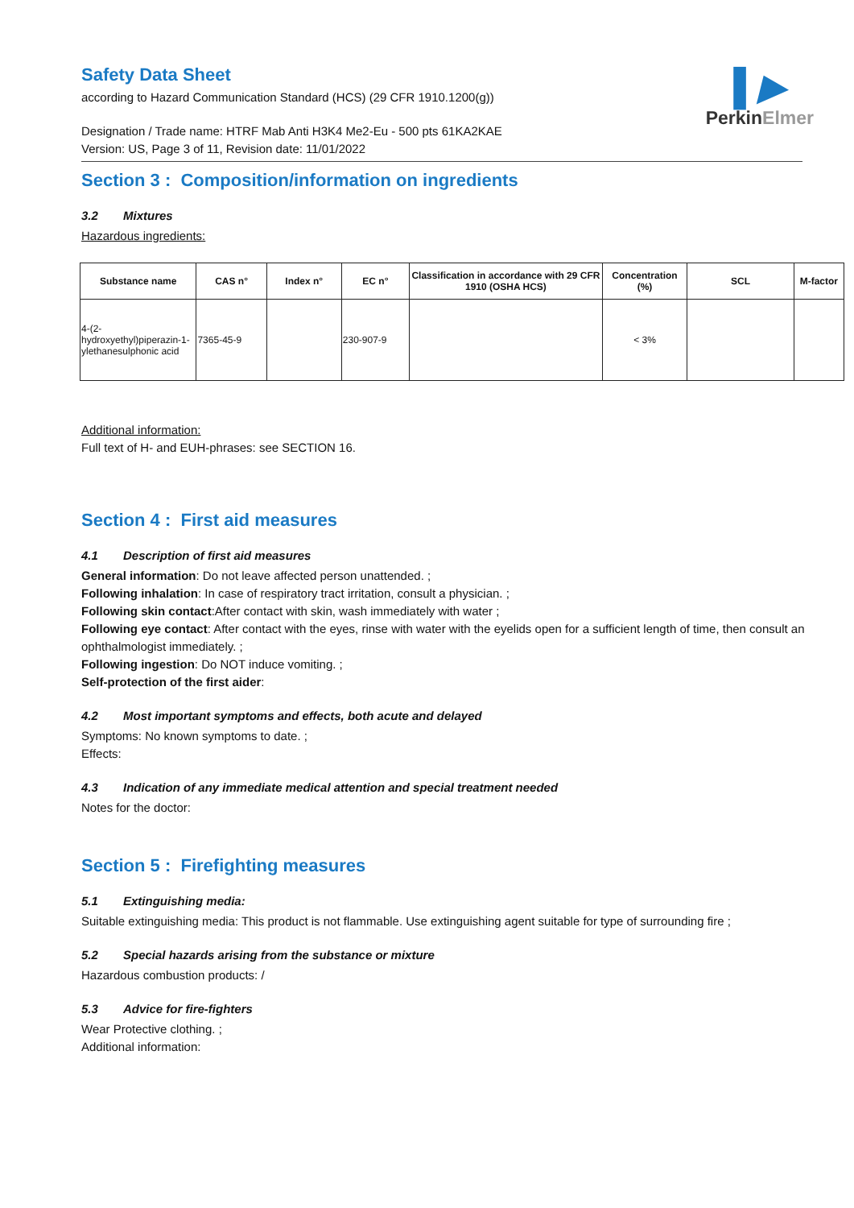▌▶
PerkinElmer
Safety Data Sheet
according to Hazard Communication Standard (HCS) (29 CFR 1910.1200(g))
Designation / Trade name: HTRF Mab Anti H3K4 Me2-Eu - 500 pts 61KA2KAE
Version: US, Page 3 of 11, Revision date: 11/01/2022
Section 3 : Composition/information on ingredients
3.2 Mixtures
Hazardous ingredients:
| Substance name | CAS n° | Index n° | EC n° | Classification in accordance with 29 CFR 1910 (OSHA HCS) | Concentration (%) | SCL | M-factor |
| --- | --- | --- | --- | --- | --- | --- | --- |
| 4-(2-hydroxyethyl)piperazin-1-ylethanesulphonic acid | 7365-45-9 | | 230-907-9 | | < 3% | | |
Additional information:
Full text of H- and EUH-phrases: see SECTION 16.
Section 4 : First aid measures
4.1 Description of first aid measures
General information: Do not leave affected person unattended. ;
Following inhalation: In case of respiratory tract irritation, consult a physician. ;
Following skin contact:After contact with skin, wash immediately with water ;
Following eye contact: After contact with the eyes, rinse with water with the eyelids open for a sufficient length of time, then consult an ophthalmologist immediately. ;
Following ingestion: Do NOT induce vomiting. ;
Self-protection of the first aider:
4.2 Most important symptoms and effects, both acute and delayed
Symptoms: No known symptoms to date. ;
Effects:
4.3 Indication of any immediate medical attention and special treatment needed
Notes for the doctor:
Section 5 : Firefighting measures
5.1 Extinguishing media:
Suitable extinguishing media: This product is not flammable. Use extinguishing agent suitable for type of surrounding fire ;
5.2 Special hazards arising from the substance or mixture
Hazardous combustion products: /
5.3 Advice for fire-fighters
Wear Protective clothing. ;
Additional information: